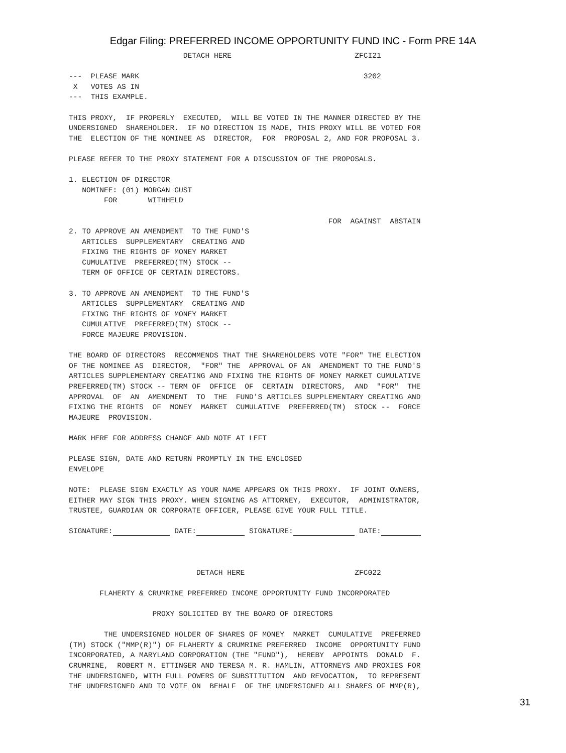Edgar Filing: PREFERRED INCOME OPPORTUNITY FUND INC - Form PRE 14A
                          DETACH HERE                            ZFCI21

---  PLEASE MARK                                                   3202
 X   VOTES AS IN
---  THIS EXAMPLE.

THIS PROXY,  IF PROPERLY  EXECUTED,  WILL BE VOTED IN THE MANNER DIRECTED BY THE
UNDERSIGNED  SHAREHOLDER.  IF NO DIRECTION IS MADE, THIS PROXY WILL BE VOTED FOR
THE  ELECTION OF THE NOMINEE AS  DIRECTOR,  FOR  PROPOSAL 2, AND FOR PROPOSAL 3.

PLEASE REFER TO THE PROXY STATEMENT FOR A DISCUSSION OF THE PROPOSALS.

1. ELECTION OF DIRECTOR
   NOMINEE: (01) MORGAN GUST
        FOR       WITHHELD

                                                           FOR  AGAINST  ABSTAIN
2. TO APPROVE AN AMENDMENT  TO THE FUND'S
   ARTICLES  SUPPLEMENTARY  CREATING AND
   FIXING THE RIGHTS OF MONEY MARKET
   CUMULATIVE  PREFERRED(TM) STOCK --
   TERM OF OFFICE OF CERTAIN DIRECTORS.

3. TO APPROVE AN AMENDMENT  TO THE FUND'S
   ARTICLES  SUPPLEMENTARY  CREATING AND
   FIXING THE RIGHTS OF MONEY MARKET
   CUMULATIVE  PREFERRED(TM) STOCK --
   FORCE MAJEURE PROVISION.

THE BOARD OF DIRECTORS  RECOMMENDS THAT THE SHAREHOLDERS VOTE "FOR" THE ELECTION
OF THE NOMINEE AS  DIRECTOR,  "FOR" THE  APPROVAL OF AN  AMENDMENT TO THE FUND'S
ARTICLES SUPPLEMENTARY CREATING AND FIXING THE RIGHTS OF MONEY MARKET CUMULATIVE
PREFERRED(TM) STOCK -- TERM OF  OFFICE  OF  CERTAIN  DIRECTORS,  AND  "FOR"  THE
APPROVAL  OF  AN  AMENDMENT  TO  THE  FUND'S ARTICLES SUPPLEMENTARY CREATING AND
FIXING THE RIGHTS  OF  MONEY  MARKET  CUMULATIVE  PREFERRED(TM)  STOCK --  FORCE
MAJEURE  PROVISION.

MARK HERE FOR ADDRESS CHANGE AND NOTE AT LEFT

PLEASE SIGN, DATE AND RETURN PROMPTLY IN THE ENCLOSED
ENVELOPE

NOTE:  PLEASE SIGN EXACTLY AS YOUR NAME APPEARS ON THIS PROXY.  IF JOINT OWNERS,
EITHER MAY SIGN THIS PROXY. WHEN SIGNING AS ATTORNEY,  EXECUTOR,  ADMINISTRATOR,
TRUSTEE, GUARDIAN OR CORPORATE OFFICER, PLEASE GIVE YOUR FULL TITLE.

SIGNATURE:              DATE:            SIGNATURE:               DATE:         



                             DETACH HERE                         ZFC022

       FLAHERTY & CRUMRINE PREFERRED INCOME OPPORTUNITY FUND INCORPORATED

                   PROXY SOLICITED BY THE BOARD OF DIRECTORS

        THE UNDERSIGNED HOLDER OF SHARES OF MONEY  MARKET  CUMULATIVE  PREFERRED
(TM) STOCK ("MMP(R)") OF FLAHERTY & CRUMRINE PREFERRED  INCOME  OPPORTUNITY FUND
INCORPORATED, A MARYLAND CORPORATION (THE "FUND"),  HEREBY  APPOINTS  DONALD  F.
CRUMRINE,  ROBERT M. ETTINGER AND TERESA M. R. HAMLIN, ATTORNEYS AND PROXIES FOR
THE UNDERSIGNED, WITH FULL POWERS OF SUBSTITUTION  AND REVOCATION,  TO REPRESENT
THE UNDERSIGNED AND TO VOTE ON  BEHALF  OF THE UNDERSIGNED ALL SHARES OF MMP(R),
31